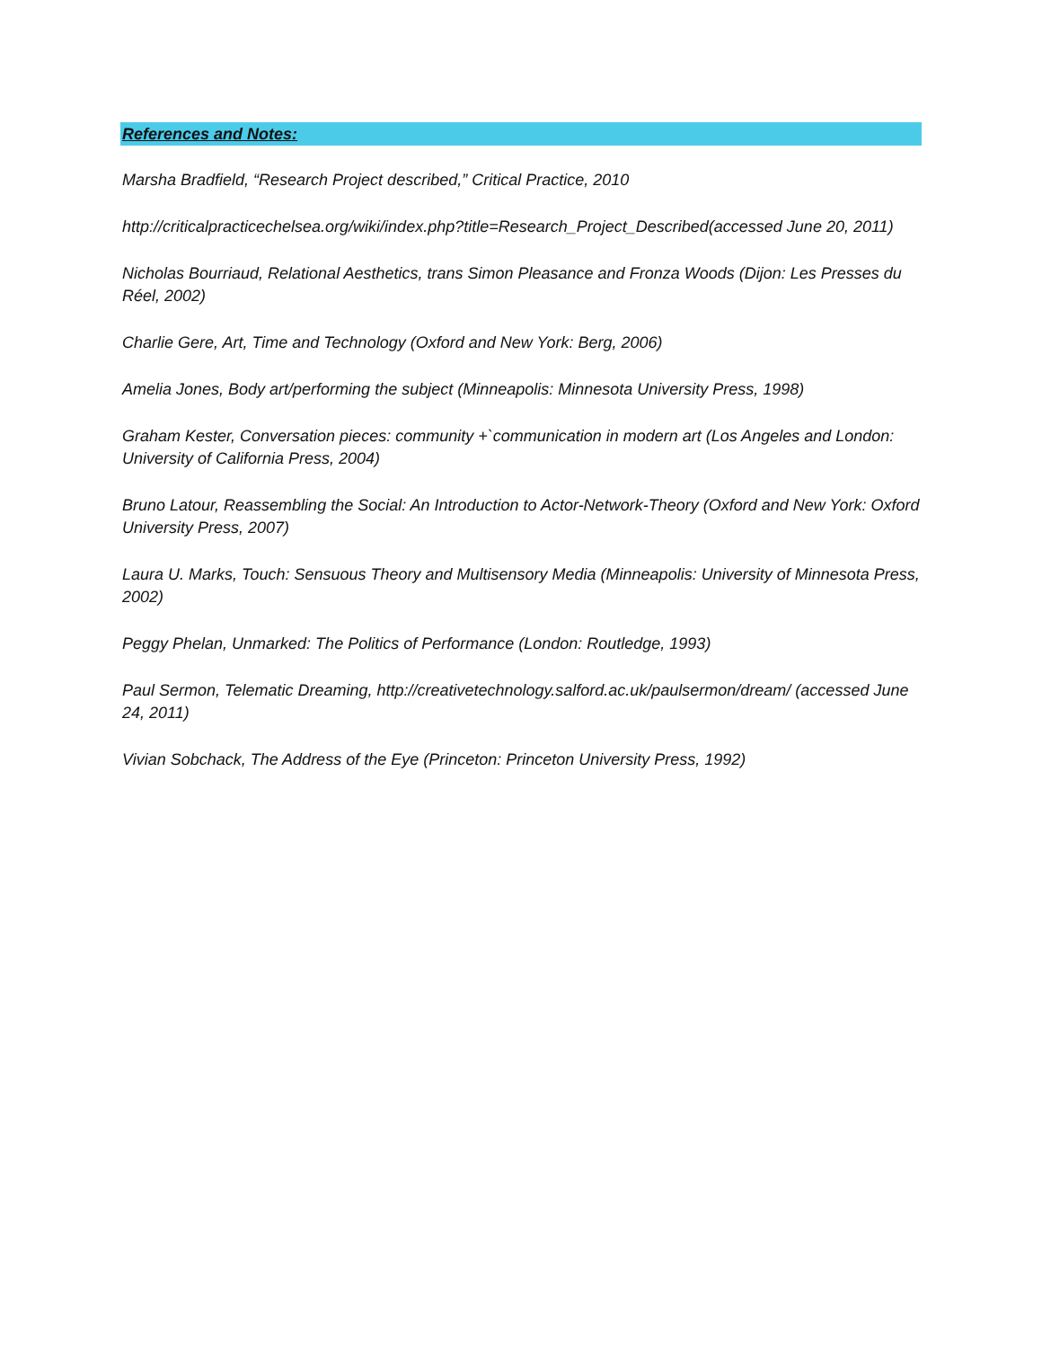References and Notes:
Marsha Bradfield, “Research Project described,” Critical Practice, 2010
http://criticalpracticechelsea.org/wiki/index.php?title=Research_Project_Described(accessed June 20, 2011)
Nicholas Bourriaud, Relational Aesthetics, trans Simon Pleasance and Fronza Woods (Dijon: Les Presses du Réel, 2002)
Charlie Gere, Art, Time and Technology (Oxford and New York: Berg, 2006)
Amelia Jones, Body art/performing the subject (Minneapolis: Minnesota University Press, 1998)
Graham Kester, Conversation pieces: community +`communication in modern art (Los Angeles and London: University of California Press, 2004)
Bruno Latour, Reassembling the Social: An Introduction to Actor-Network-Theory (Oxford and New York: Oxford University Press, 2007)
Laura U. Marks, Touch: Sensuous Theory and Multisensory Media (Minneapolis: University of Minnesota Press, 2002)
Peggy Phelan, Unmarked: The Politics of Performance (London: Routledge, 1993)
Paul Sermon, Telematic Dreaming, http://creativetechnology.salford.ac.uk/paulsermon/dream/ (accessed June 24, 2011)
Vivian Sobchack, The Address of the Eye (Princeton: Princeton University Press, 1992)